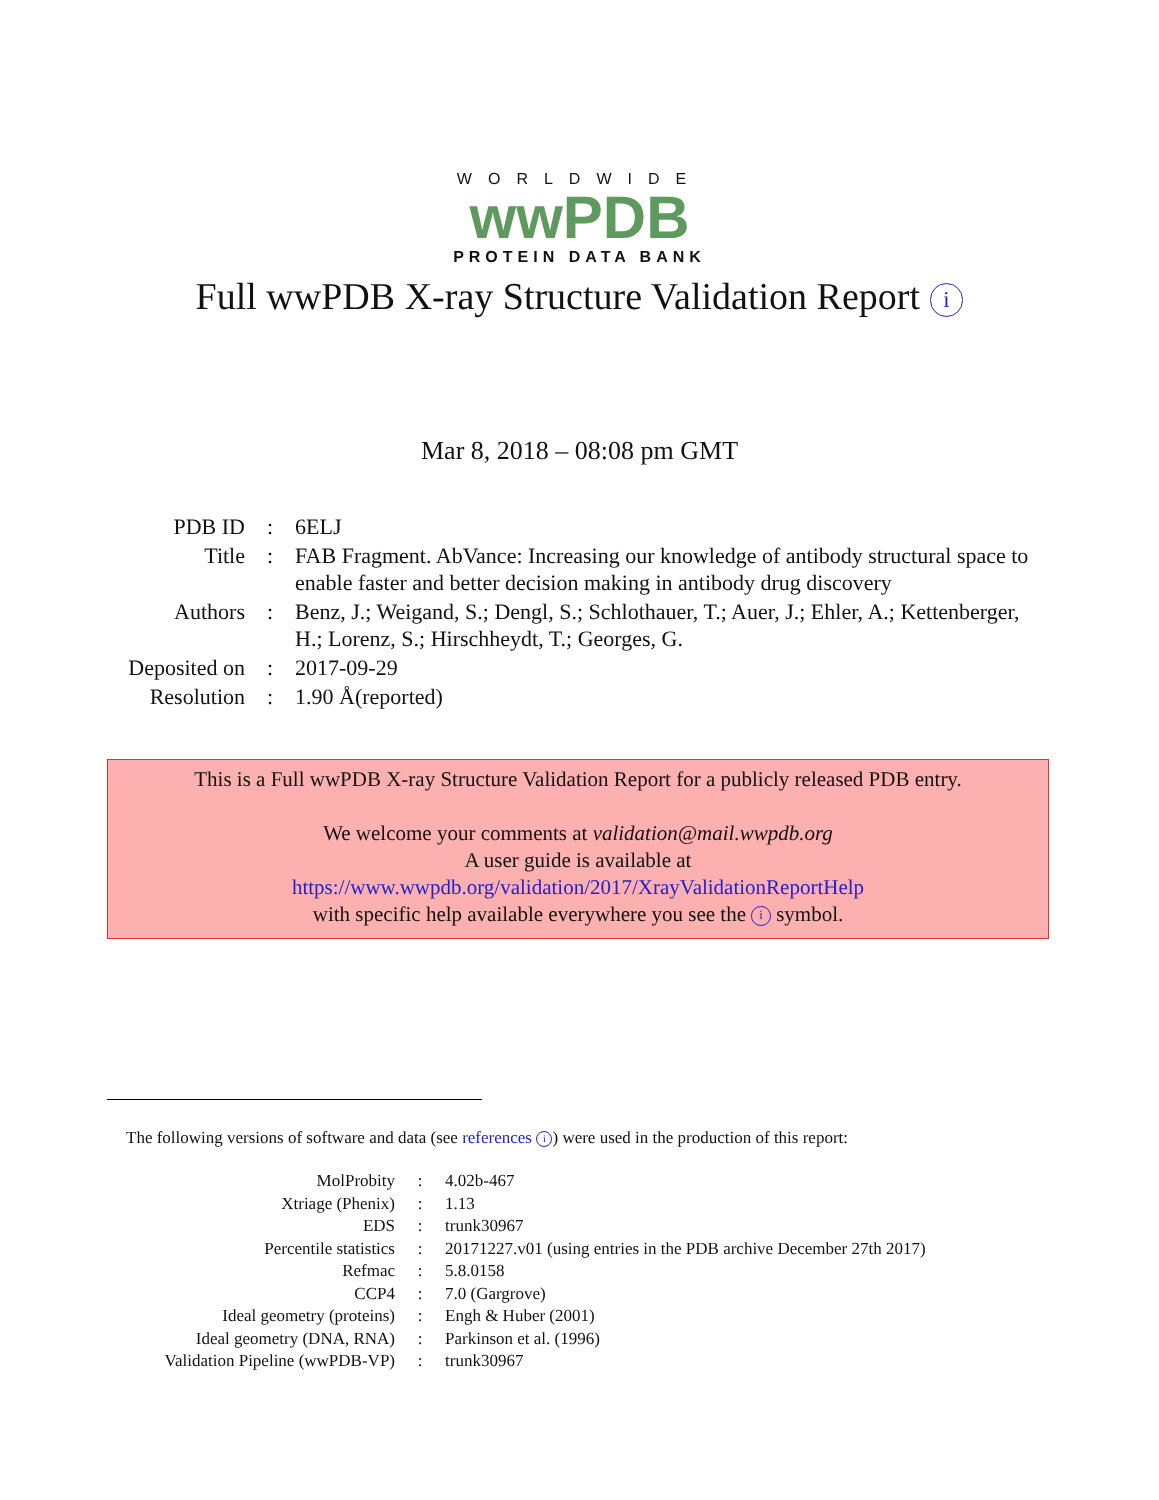WORLDWIDE
wwPDB
PROTEIN DATA BANK
Full wwPDB X-ray Structure Validation Report i
Mar 8, 2018 – 08:08 pm GMT
| PDB ID | : | 6ELJ |
| Title | : | FAB Fragment. AbVance: Increasing our knowledge of antibody structural space to enable faster and better decision making in antibody drug discovery |
| Authors | : | Benz, J.; Weigand, S.; Dengl, S.; Schlothauer, T.; Auer, J.; Ehler, A.; Kettenberger, H.; Lorenz, S.; Hirschheydt, T.; Georges, G. |
| Deposited on | : | 2017-09-29 |
| Resolution | : | 1.90 Å(reported) |
This is a Full wwPDB X-ray Structure Validation Report for a publicly released PDB entry.
We welcome your comments at validation@mail.wwpdb.org
A user guide is available at
https://www.wwpdb.org/validation/2017/XrayValidationReportHelp
with specific help available everywhere you see the i symbol.
The following versions of software and data (see references i) were used in the production of this report:
| MolProbity | : | 4.02b-467 |
| Xtriage (Phenix) | : | 1.13 |
| EDS | : | trunk30967 |
| Percentile statistics | : | 20171227.v01 (using entries in the PDB archive December 27th 2017) |
| Refmac | : | 5.8.0158 |
| CCP4 | : | 7.0 (Gargrove) |
| Ideal geometry (proteins) | : | Engh & Huber (2001) |
| Ideal geometry (DNA, RNA) | : | Parkinson et al. (1996) |
| Validation Pipeline (wwPDB-VP) | : | trunk30967 |